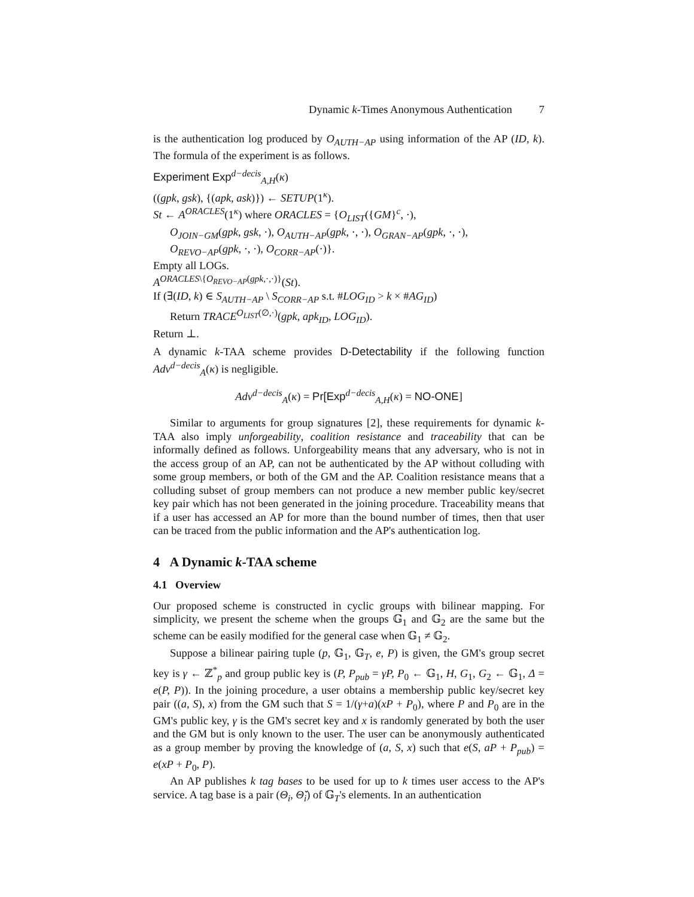Dynamic k-Times Anonymous Authentication 7
is the authentication log produced by O<sub>AUTH−AP</sub> using information of the AP (ID, k). The formula of the experiment is as follows.
Experiment Exp<sup>d−decis</sup><sub>A,H</sub>(κ)
((gpk, gsk), {(apk, ask)}) ← SETUP(1<sup>κ</sup>).
St ← A<sup>ORACLES</sup>(1<sup>κ</sup>) where ORACLES = {O<sub>LIST</sub>({GM}<sup>c</sup>, ·),
O<sub>JOIN−GM</sub>(gpk, gsk, ·), O<sub>AUTH−AP</sub>(gpk, ·, ·), O<sub>GRAN−AP</sub>(gpk, ·, ·),
O<sub>REVO−AP</sub>(gpk, ·, ·), O<sub>CORR−AP</sub>(·)}.
Empty all LOGs.
A<sup>ORACLES\{O<sub>REVO−AP</sub>(gpk,·,·)}</sup>(St).
If (∃(ID, k) ∈ S<sub>AUTH−AP</sub> \ S<sub>CORR−AP</sub> s.t. #LOG<sub>ID</sub> > k × #AG<sub>ID</sub>)
Return TRACE<sup>O<sub>LIST</sub>(∅,·)</sup>(gpk, apk<sub>ID</sub>, LOG<sub>ID</sub>).
Return ⊥.
A dynamic k-TAA scheme provides D-Detectability if the following function Adv<sup>d−decis</sup><sub>A</sub>(κ) is negligible.
Adv<sup>d−decis</sup><sub>A</sub>(κ) = Pr[Exp<sup>d−decis</sup><sub>A,H</sub>(κ) = NO-ONE]
Similar to arguments for group signatures [2], these requirements for dynamic k-TAA also imply unforgeability, coalition resistance and traceability that can be informally defined as follows. Unforgeability means that any adversary, who is not in the access group of an AP, can not be authenticated by the AP without colluding with some group members, or both of the GM and the AP. Coalition resistance means that a colluding subset of group members can not produce a new member public key/secret key pair which has not been generated in the joining procedure. Traceability means that if a user has accessed an AP for more than the bound number of times, then that user can be traced from the public information and the AP's authentication log.
4 A Dynamic k-TAA scheme
4.1 Overview
Our proposed scheme is constructed in cyclic groups with bilinear mapping. For simplicity, we present the scheme when the groups 𝔾<sub>1</sub> and 𝔾<sub>2</sub> are the same but the scheme can be easily modified for the general case when 𝔾<sub>1</sub> ≠ 𝔾<sub>2</sub>.
Suppose a bilinear pairing tuple (p, 𝔾<sub>1</sub>, 𝔾<sub>T</sub>, e, P) is given, the GM's group secret key is γ ← ℤ<sup>*</sup><sub>p</sub> and group public key is (P, P<sub>pub</sub> = γP, P<sub>0</sub> ← 𝔾<sub>1</sub>, H, G<sub>1</sub>, G<sub>2</sub> ← 𝔾<sub>1</sub>, Δ = e(P, P)). In the joining procedure, a user obtains a membership public key/secret key pair ((a, S), x) from the GM such that S = 1/(γ+a)(xP + P<sub>0</sub>), where P and P<sub>0</sub> are in the GM's public key, γ is the GM's secret key and x is randomly generated by both the user and the GM but is only known to the user. The user can be anonymously authenticated as a group member by proving the knowledge of (a, S, x) such that e(S, aP + P<sub>pub</sub>) = e(xP + P<sub>0</sub>, P).
An AP publishes k tag bases to be used for up to k times user access to the AP's service. A tag base is a pair (Θ<sub>i</sub>, Θ̌<sub>i</sub>) of 𝔾<sub>T</sub>'s elements. In an authentication